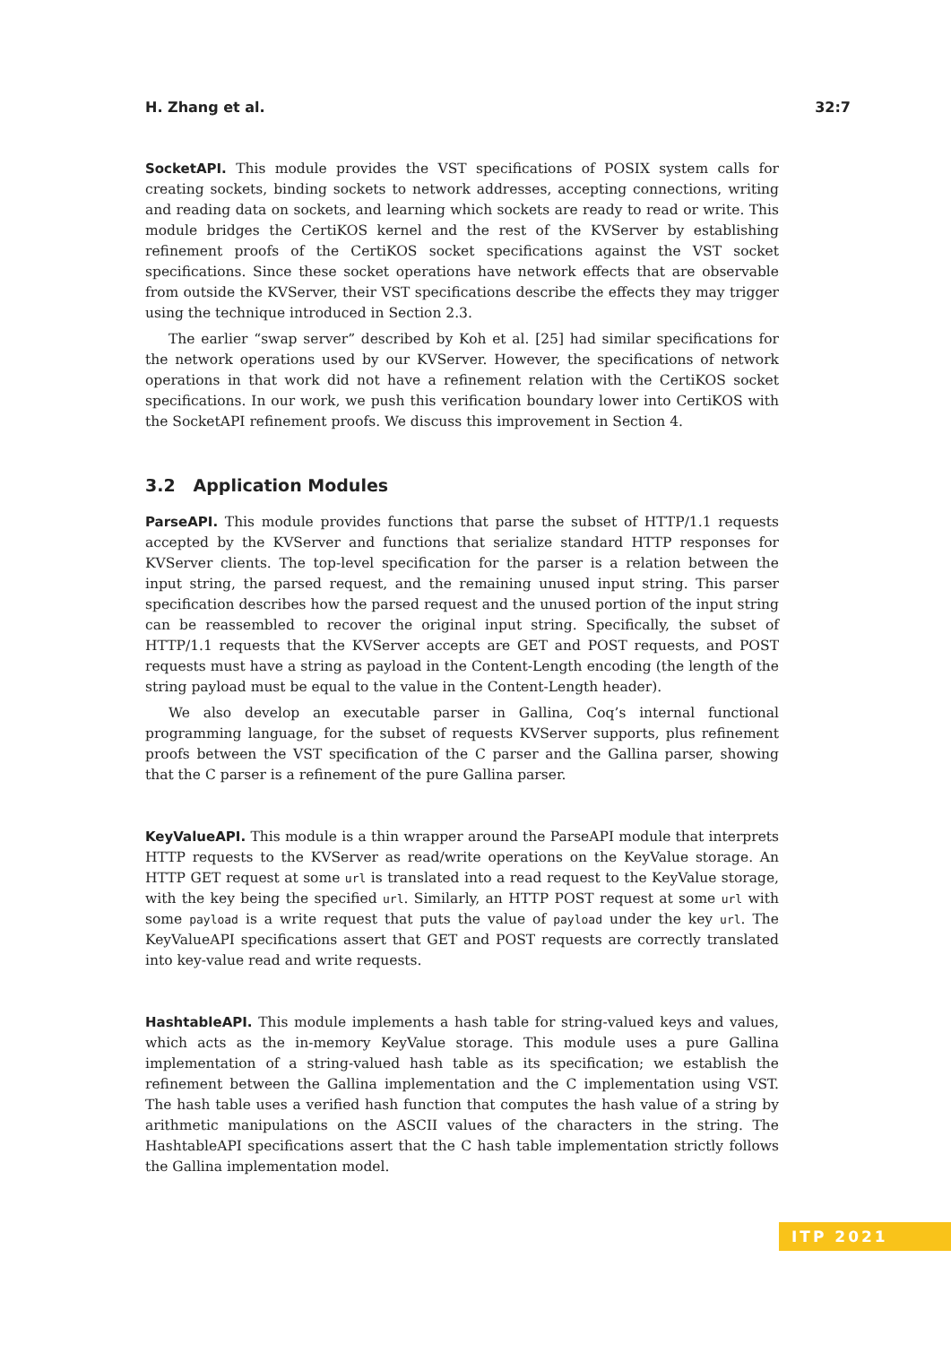H. Zhang et al. 32:7
SocketAPI. This module provides the VST specifications of POSIX system calls for creating sockets, binding sockets to network addresses, accepting connections, writing and reading data on sockets, and learning which sockets are ready to read or write. This module bridges the CertiKOS kernel and the rest of the KVServer by establishing refinement proofs of the CertiKOS socket specifications against the VST socket specifications. Since these socket operations have network effects that are observable from outside the KVServer, their VST specifications describe the effects they may trigger using the technique introduced in Section 2.3.
The earlier “swap server” described by Koh et al. [25] had similar specifications for the network operations used by our KVServer. However, the specifications of network operations in that work did not have a refinement relation with the CertiKOS socket specifications. In our work, we push this verification boundary lower into CertiKOS with the SocketAPI refinement proofs. We discuss this improvement in Section 4.
3.2 Application Modules
ParseAPI. This module provides functions that parse the subset of HTTP/1.1 requests accepted by the KVServer and functions that serialize standard HTTP responses for KVServer clients. The top-level specification for the parser is a relation between the input string, the parsed request, and the remaining unused input string. This parser specification describes how the parsed request and the unused portion of the input string can be reassembled to recover the original input string. Specifically, the subset of HTTP/1.1 requests that the KVServer accepts are GET and POST requests, and POST requests must have a string as payload in the Content-Length encoding (the length of the string payload must be equal to the value in the Content-Length header).
We also develop an executable parser in Gallina, Coq’s internal functional programming language, for the subset of requests KVServer supports, plus refinement proofs between the VST specification of the C parser and the Gallina parser, showing that the C parser is a refinement of the pure Gallina parser.
KeyValueAPI. This module is a thin wrapper around the ParseAPI module that interprets HTTP requests to the KVServer as read/write operations on the KeyValue storage. An HTTP GET request at some url is translated into a read request to the KeyValue storage, with the key being the specified url. Similarly, an HTTP POST request at some url with some payload is a write request that puts the value of payload under the key url. The KeyValueAPI specifications assert that GET and POST requests are correctly translated into key-value read and write requests.
HashtableAPI. This module implements a hash table for string-valued keys and values, which acts as the in-memory KeyValue storage. This module uses a pure Gallina implementation of a string-valued hash table as its specification; we establish the refinement between the Gallina implementation and the C implementation using VST. The hash table uses a verified hash function that computes the hash value of a string by arithmetic manipulations on the ASCII values of the characters in the string. The HashtableAPI specifications assert that the C hash table implementation strictly follows the Gallina implementation model.
ITP 2021